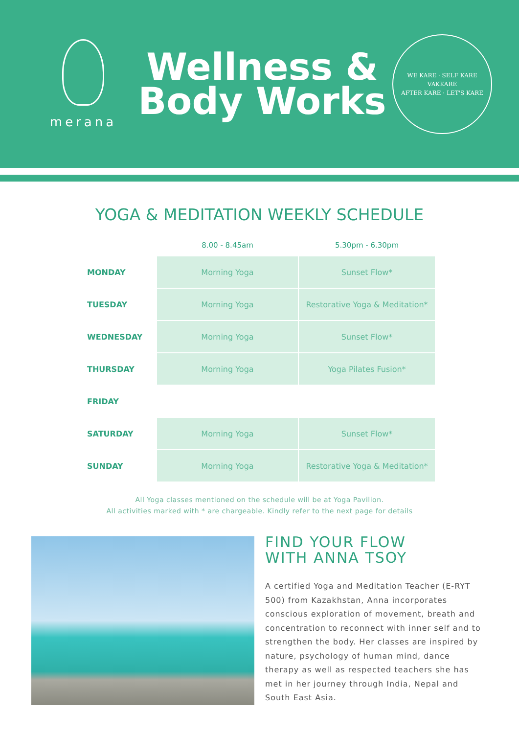merana
Wellness &
Body Works
WE KARE · SELF KARE
VAKKARE
AFTER KARE · LET'S KARE
YOGA & MEDITATION WEEKLY SCHEDULE
| | 8.00 - 8.45am | 5.30pm - 6.30pm |
| --- | --- | --- |
| MONDAY | Morning Yoga | Sunset Flow* |
| TUESDAY | Morning Yoga | Restorative Yoga & Meditation* |
| WEDNESDAY | Morning Yoga | Sunset Flow* |
| THURSDAY | Morning Yoga | Yoga Pilates Fusion* |
| FRIDAY | | |
| SATURDAY | Morning Yoga | Sunset Flow* |
| SUNDAY | Morning Yoga | Restorative Yoga & Meditation* |
All Yoga classes mentioned on the schedule will be at Yoga Pavilion.
All activities marked with * are chargeable. Kindly refer to the next page for details
FIND YOUR FLOW
WITH ANNA TSOY
A certified Yoga and Meditation Teacher (E-RYT 500) from Kazakhstan, Anna incorporates conscious exploration of movement, breath and concentration to reconnect with inner self and to strengthen the body. Her classes are inspired by nature, psychology of human mind, dance therapy as well as respected teachers she has met in her journey through India, Nepal and South East Asia.